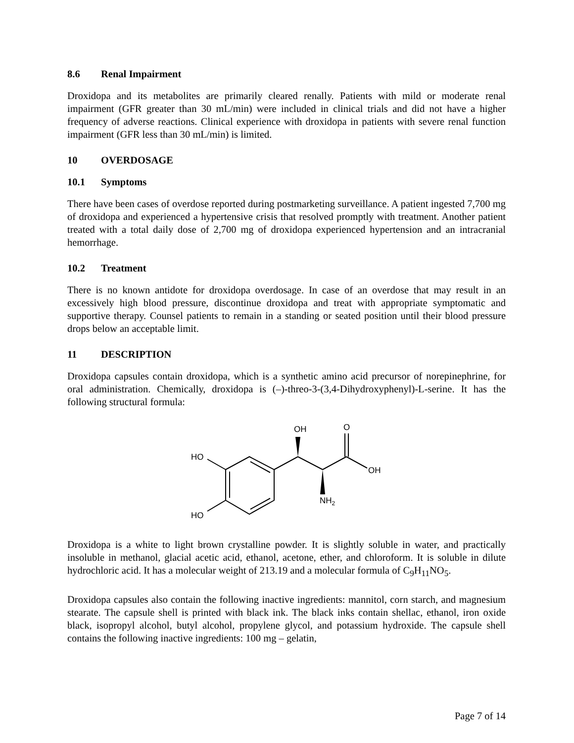8.6 Renal Impairment
Droxidopa and its metabolites are primarily cleared renally. Patients with mild or moderate renal impairment (GFR greater than 30 mL/min) were included in clinical trials and did not have a higher frequency of adverse reactions. Clinical experience with droxidopa in patients with severe renal function impairment (GFR less than 30 mL/min) is limited.
10 OVERDOSAGE
10.1 Symptoms
There have been cases of overdose reported during postmarketing surveillance. A patient ingested 7,700 mg of droxidopa and experienced a hypertensive crisis that resolved promptly with treatment. Another patient treated with a total daily dose of 2,700 mg of droxidopa experienced hypertension and an intracranial hemorrhage.
10.2 Treatment
There is no known antidote for droxidopa overdosage. In case of an overdose that may result in an excessively high blood pressure, discontinue droxidopa and treat with appropriate symptomatic and supportive therapy. Counsel patients to remain in a standing or seated position until their blood pressure drops below an acceptable limit.
11 DESCRIPTION
Droxidopa capsules contain droxidopa, which is a synthetic amino acid precursor of norepinephrine, for oral administration. Chemically, droxidopa is (–)-threo-3-(3,4-Dihydroxyphenyl)-L-serine. It has the following structural formula:
HO
HO
OH
O
OH
NH2
Droxidopa is a white to light brown crystalline powder. It is slightly soluble in water, and practically insoluble in methanol, glacial acetic acid, ethanol, acetone, ether, and chloroform. It is soluble in dilute hydrochloric acid. It has a molecular weight of 213.19 and a molecular formula of C<sub>9</sub>H<sub>11</sub>NO<sub>5</sub>.
Droxidopa capsules also contain the following inactive ingredients: mannitol, corn starch, and magnesium stearate. The capsule shell is printed with black ink. The black inks contain shellac, ethanol, iron oxide black, isopropyl alcohol, butyl alcohol, propylene glycol, and potassium hydroxide. The capsule shell contains the following inactive ingredients: 100 mg – gelatin,
Page 7 of 14